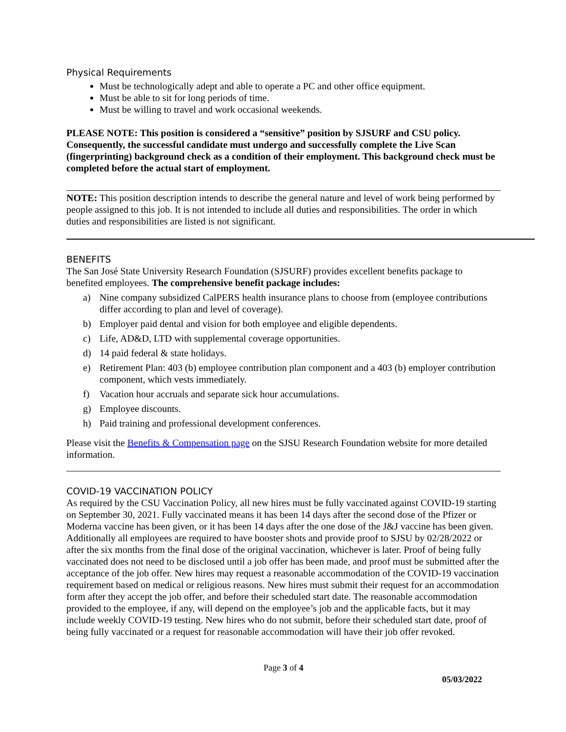Physical Requirements
Must be technologically adept and able to operate a PC and other office equipment.
Must be able to sit for long periods of time.
Must be willing to travel and work occasional weekends.
PLEASE NOTE: This position is considered a “sensitive” position by SJSURF and CSU policy. Consequently, the successful candidate must undergo and successfully complete the Live Scan (fingerprinting) background check as a condition of their employment. This background check must be completed before the actual start of employment.
NOTE: This position description intends to describe the general nature and level of work being performed by people assigned to this job. It is not intended to include all duties and responsibilities. The order in which duties and responsibilities are listed is not significant.
BENEFITS
The San José State University Research Foundation (SJSURF) provides excellent benefits package to benefited employees. The comprehensive benefit package includes:
a) Nine company subsidized CalPERS health insurance plans to choose from (employee contributions differ according to plan and level of coverage).
b) Employer paid dental and vision for both employee and eligible dependents.
c) Life, AD&D, LTD with supplemental coverage opportunities.
d) 14 paid federal & state holidays.
e) Retirement Plan: 403 (b) employee contribution plan component and a 403 (b) employer contribution component, which vests immediately.
f) Vacation hour accruals and separate sick hour accumulations.
g) Employee discounts.
h) Paid training and professional development conferences.
Please visit the Benefits & Compensation page on the SJSU Research Foundation website for more detailed information.
COVID-19 VACCINATION POLICY
As required by the CSU Vaccination Policy, all new hires must be fully vaccinated against COVID-19 starting on September 30, 2021. Fully vaccinated means it has been 14 days after the second dose of the Pfizer or Moderna vaccine has been given, or it has been 14 days after the one dose of the J&J vaccine has been given. Additionally all employees are required to have booster shots and provide proof to SJSU by 02/28/2022 or after the six months from the final dose of the original vaccination, whichever is later. Proof of being fully vaccinated does not need to be disclosed until a job offer has been made, and proof must be submitted after the acceptance of the job offer. New hires may request a reasonable accommodation of the COVID-19 vaccination requirement based on medical or religious reasons. New hires must submit their request for an accommodation form after they accept the job offer, and before their scheduled start date. The reasonable accommodation provided to the employee, if any, will depend on the employee’s job and the applicable facts, but it may include weekly COVID-19 testing. New hires who do not submit, before their scheduled start date, proof of being fully vaccinated or a request for reasonable accommodation will have their job offer revoked.
Page 3 of 4
05/03/2022